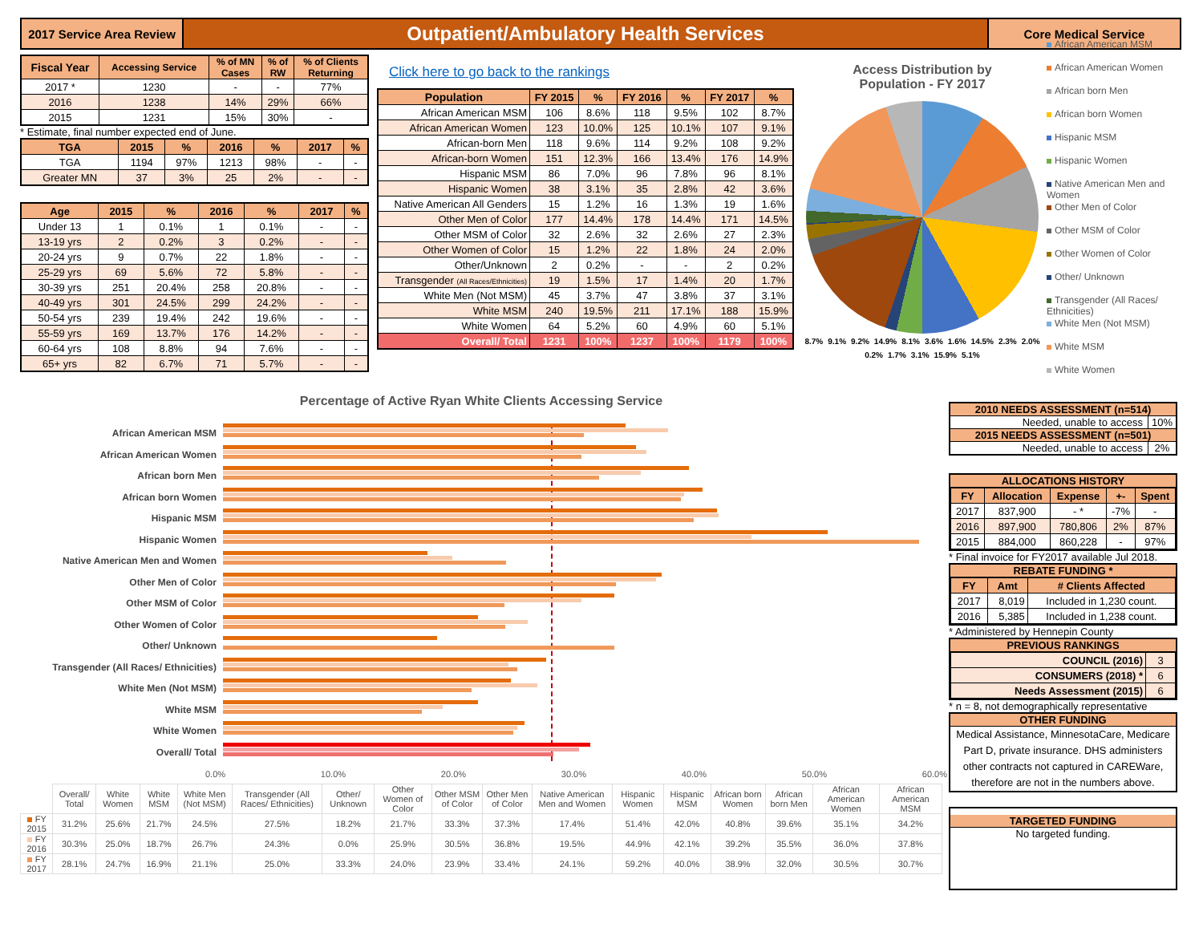2017 Service Area Review
Outpatient/Ambulatory Health Services
Core Medical Service
| Fiscal Year | Accessing Service | % of MN Cases | % of RW | % of Clients Returning |
| --- | --- | --- | --- | --- |
| 2017 * | 1230 | - | - | 77% |
| 2016 | 1238 | 14% | 29% | 66% |
| 2015 | 1231 | 15% | 30% | - |
* Estimate, final number expected end of June.
| TGA | 2015 | % | 2016 | % | 2017 | % |
| --- | --- | --- | --- | --- | --- | --- |
| TGA | 1194 | 97% | 1213 | 98% | - | - |
| Greater MN | 37 | 3% | 25 | 2% | - | - |
| Age | 2015 | % | 2016 | % | 2017 | % |
| --- | --- | --- | --- | --- | --- | --- |
| Under 13 | 1 | 0.1% | 1 | 0.1% | - | - |
| 13-19 yrs | 2 | 0.2% | 3 | 0.2% | - | - |
| 20-24 yrs | 9 | 0.7% | 22 | 1.8% | - | - |
| 25-29 yrs | 69 | 5.6% | 72 | 5.8% | - | - |
| 30-39 yrs | 251 | 20.4% | 258 | 20.8% | - | - |
| 40-49 yrs | 301 | 24.5% | 299 | 24.2% | - | - |
| 50-54 yrs | 239 | 19.4% | 242 | 19.6% | - | - |
| 55-59 yrs | 169 | 13.7% | 176 | 14.2% | - | - |
| 60-64 yrs | 108 | 8.8% | 94 | 7.6% | - | - |
| 65+ yrs | 82 | 6.7% | 71 | 5.7% | - | - |
Click here to go back to the rankings
| Population | FY 2015 | % | FY 2016 | % | FY 2017 | % |
| --- | --- | --- | --- | --- | --- | --- |
| African American MSM | 106 | 8.6% | 118 | 9.5% | 102 | 8.7% |
| African American Women | 123 | 10.0% | 125 | 10.1% | 107 | 9.1% |
| African-born Men | 118 | 9.6% | 114 | 9.2% | 108 | 9.2% |
| African-born Women | 151 | 12.3% | 166 | 13.4% | 176 | 14.9% |
| Hispanic MSM | 86 | 7.0% | 96 | 7.8% | 96 | 8.1% |
| Hispanic Women | 38 | 3.1% | 35 | 2.8% | 42 | 3.6% |
| Native American All Genders | 15 | 1.2% | 16 | 1.3% | 19 | 1.6% |
| Other Men of Color | 177 | 14.4% | 178 | 14.4% | 171 | 14.5% |
| Other MSM of Color | 32 | 2.6% | 32 | 2.6% | 27 | 2.3% |
| Other Women of Color | 15 | 1.2% | 22 | 1.8% | 24 | 2.0% |
| Other/Unknown | 2 | 0.2% | - | - | 2 | 0.2% |
| Transgender (All Races/Ethnicities) | 19 | 1.5% | 17 | 1.4% | 20 | 1.7% |
| White Men (Not MSM) | 45 | 3.7% | 47 | 3.8% | 37 | 3.1% |
| White MSM | 240 | 19.5% | 211 | 17.1% | 188 | 15.9% |
| White Women | 64 | 5.2% | 60 | 4.9% | 60 | 5.1% |
| Overall/ Total | 1231 | 100% | 1237 | 100% | 1179 | 100% |
Access Distribution by
Population - FY 2017
8.7% 9.1% 9.2% 14.9% 8.1% 3.6% 1.6% 14.5% 2.3% 2.0% 0.2% 1.7% 3.1% 15.9% 5.1%
African American MSM
African American Women
African born Men
African born Women
Hispanic MSM
Hispanic Women
Native American Men and Women
Other Men of Color
Other MSM of Color
Other Women of Color
Other/ Unknown
Transgender (All Races/ Ethnicities)
White Men (Not MSM)
White MSM
White Women
Percentage of Active Ryan White Clients Accessing Service
African American MSM
African American Women
African born Men
African born Women
Hispanic MSM
Hispanic Women
Native American Men and Women
Other Men of Color
Other MSM of Color
Other Women of Color
Other/ Unknown
Transgender (All Races/ Ethnicities)
White Men (Not MSM)
White MSM
White Women
Overall/ Total
0.0% 10.0% 20.0% 30.0% 40.0% 50.0% 60.0%
| | Overall/ Total | White Women | White MSM | White Men (Not MSM) | Transgender (All Races/ Ethnicities) | Other/ Unknown | Other Women of Color | Other MSM of Color | Other Men of Color | Native American Men and Women | Hispanic Women | Hispanic MSM | African born Women | African born Men | African American Women | African American MSM |
| FY 2015 | 31.2% | 25.6% | 21.7% | 24.5% | 27.5% | 18.2% | 21.7% | 33.3% | 37.3% | 17.4% | 51.4% | 42.0% | 40.8% | 39.6% | 35.1% | 34.2% |
| FY 2016 | 30.3% | 25.0% | 18.7% | 26.7% | 24.3% | 0.0% | 25.9% | 30.5% | 36.8% | 19.5% | 44.9% | 42.1% | 39.2% | 35.5% | 36.0% | 37.8% |
| FY 2017 | 28.1% | 24.7% | 16.9% | 21.1% | 25.0% | 33.3% | 24.0% | 23.9% | 33.4% | 24.1% | 59.2% | 40.0% | 38.9% | 32.0% | 30.5% | 30.7% |
2010 NEEDS ASSESSMENT (n=514)
Needed, unable to access 10%
2015 NEEDS ASSESSMENT (n=501)
Needed, unable to access 2%
ALLOCATIONS HISTORY
| FY | Allocation | Expense | +- | Spent |
| --- | --- | --- | --- | --- |
| 2017 | 837,900 | - * | -7% | - |
| 2016 | 897,900 | 780,806 | 2% | 87% |
| 2015 | 884,000 | 860,228 | - | 97% |
* Final invoice for FY2017 available Jul 2018.
REBATE FUNDING *
| FY | Amt | # Clients Affected |
| --- | --- | --- |
| 2017 | 8,019 | Included in 1,230 count. |
| 2016 | 5,385 | Included in 1,238 count. |
* Administered by Hennepin County
PREVIOUS RANKINGS
| COUNCIL (2016) | 3 |
| CONSUMERS (2018) * | 6 |
| Needs Assessment (2015) | 6 |
* n = 8, not demographically representative
OTHER FUNDING
Medical Assistance, MinnesotaCare, Medicare Part D, private insurance. DHS administers other contracts not captured in CAREWare, therefore are not in the numbers above.
TARGETED FUNDING
No targeted funding.